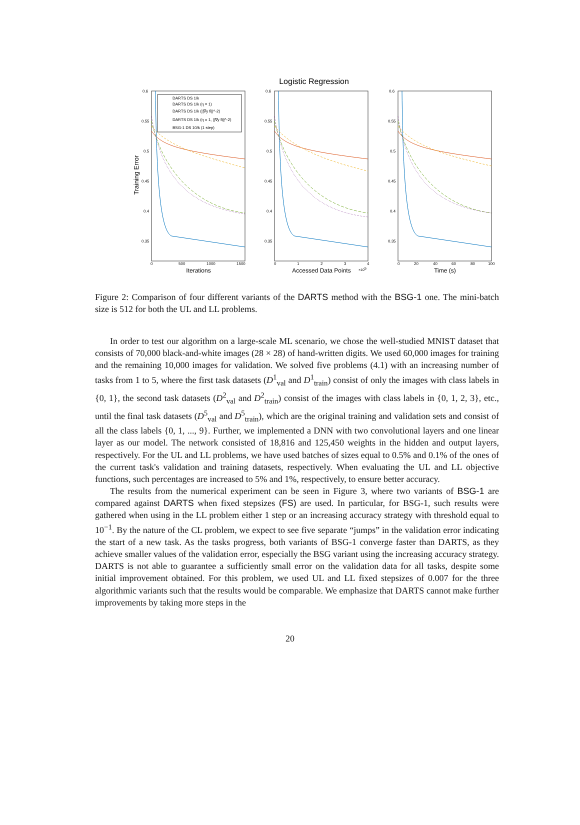Logistic Regression
Training Error
DARTS DS 1/k
DARTS DS 1/k (η = 1)
DARTS DS 1/k (||∇y fi||^-2)
DARTS DS 1/k (η = 1, ||∇y fi||^-2)
BSG-1 DS 10/k (1 step)
0.6
0.55
0.5
0.45
0.4
0.35
0.6
0.55
0.5
0.45
0.4
0.35
0.6
0.55
0.5
0.45
0.4
0.35
0
500
1000
1500
0
1
2
3
4
0
20
40
60
80
100
Iterations
Accessed Data Points
×105
Time (s)
Figure 2: Comparison of four different variants of the DARTS method with the BSG-1 one. The mini-batch size is 512 for both the UL and LL problems.
In order to test our algorithm on a large-scale ML scenario, we chose the well-studied MNIST dataset that consists of 70,000 black-and-white images (28 × 28) of hand-written digits. We used 60,000 images for training and the remaining 10,000 images for validation. We solved five problems (4.1) with an increasing number of tasks from 1 to 5, where the first task datasets (D<sup>1</sup><sub>val</sub> and D<sup>1</sup><sub>train</sub>) consist of only the images with class labels in {0, 1}, the second task datasets (D<sup>2</sup><sub>val</sub> and D<sup>2</sup><sub>train</sub>) consist of the images with class labels in {0, 1, 2, 3}, etc., until the final task datasets (D<sup>5</sup><sub>val</sub> and D<sup>5</sup><sub>train</sub>), which are the original training and validation sets and consist of all the class labels {0, 1, ..., 9}. Further, we implemented a DNN with two convolutional layers and one linear layer as our model. The network consisted of 18,816 and 125,450 weights in the hidden and output layers, respectively. For the UL and LL problems, we have used batches of sizes equal to 0.5% and 0.1% of the ones of the current task's validation and training datasets, respectively. When evaluating the UL and LL objective functions, such percentages are increased to 5% and 1%, respectively, to ensure better accuracy.
The results from the numerical experiment can be seen in Figure 3, where two variants of BSG-1 are compared against DARTS when fixed stepsizes (FS) are used. In particular, for BSG-1, such results were gathered when using in the LL problem either 1 step or an increasing accuracy strategy with threshold equal to 10<sup>−1</sup>. By the nature of the CL problem, we expect to see five separate “jumps” in the validation error indicating the start of a new task. As the tasks progress, both variants of BSG-1 converge faster than DARTS, as they achieve smaller values of the validation error, especially the BSG variant using the increasing accuracy strategy. DARTS is not able to guarantee a sufficiently small error on the validation data for all tasks, despite some initial improvement obtained. For this problem, we used UL and LL fixed stepsizes of 0.007 for the three algorithmic variants such that the results would be comparable. We emphasize that DARTS cannot make further improvements by taking more steps in the
20